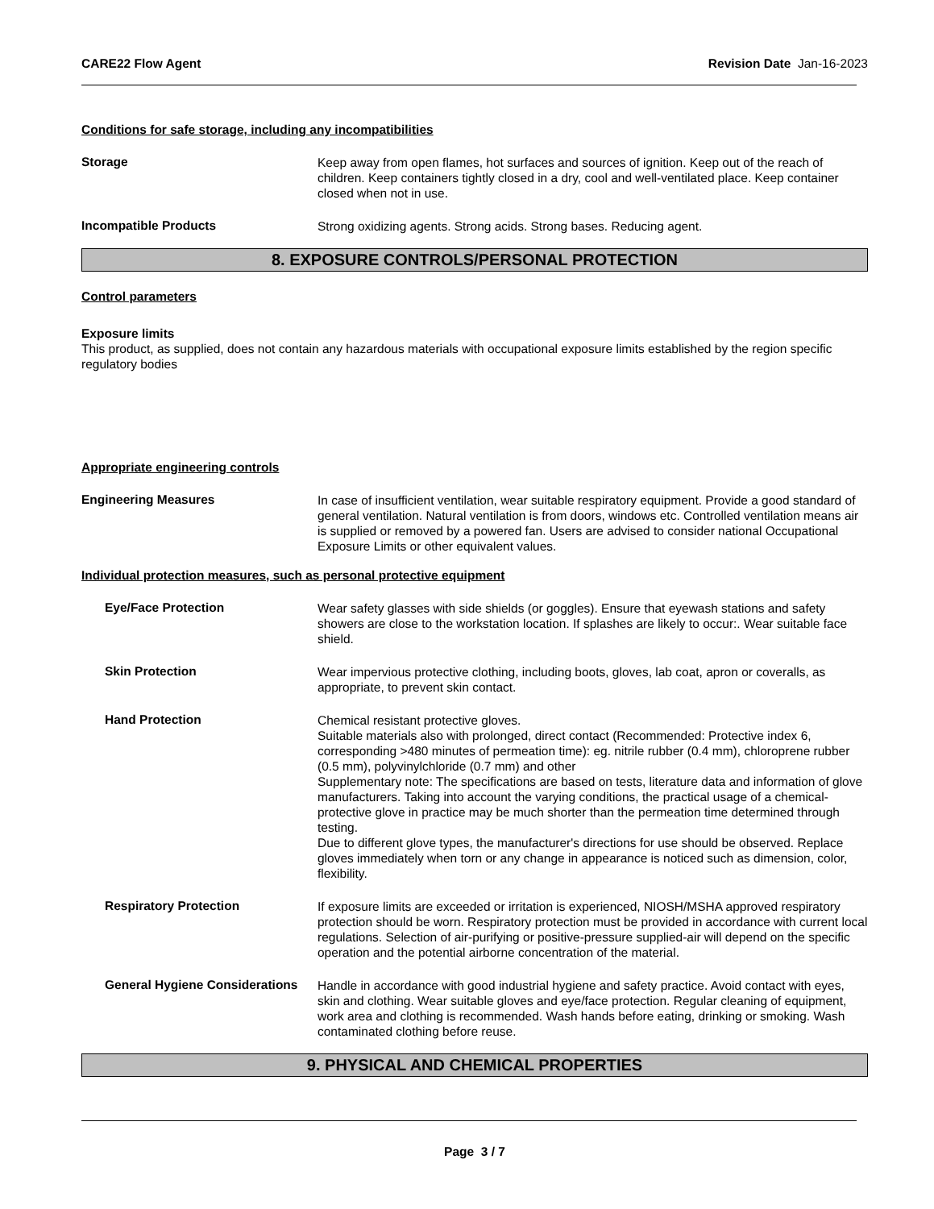CARE22 Flow Agent Revision Date Jan-16-2023
Conditions for safe storage, including any incompatibilities
Storage
Keep away from open flames, hot surfaces and sources of ignition. Keep out of the reach of children. Keep containers tightly closed in a dry, cool and well-ventilated place. Keep container closed when not in use.
Incompatible Products
Strong oxidizing agents. Strong acids. Strong bases. Reducing agent.
8. EXPOSURE CONTROLS/PERSONAL PROTECTION
Control parameters
Exposure limits
This product, as supplied, does not contain any hazardous materials with occupational exposure limits established by the region specific regulatory bodies
Appropriate engineering controls
Engineering Measures
In case of insufficient ventilation, wear suitable respiratory equipment. Provide a good standard of general ventilation. Natural ventilation is from doors, windows etc. Controlled ventilation means air is supplied or removed by a powered fan. Users are advised to consider national Occupational Exposure Limits or other equivalent values.
Individual protection measures, such as personal protective equipment
Eye/Face Protection
Wear safety glasses with side shields (or goggles). Ensure that eyewash stations and safety showers are close to the workstation location. If splashes are likely to occur:. Wear suitable face shield.
Skin Protection
Wear impervious protective clothing, including boots, gloves, lab coat, apron or coveralls, as appropriate, to prevent skin contact.
Hand Protection
Chemical resistant protective gloves.
Suitable materials also with prolonged, direct contact (Recommended: Protective index 6, corresponding >480 minutes of permeation time): eg. nitrile rubber (0.4 mm), chloroprene rubber (0.5 mm), polyvinylchloride (0.7 mm) and other
Supplementary note: The specifications are based on tests, literature data and information of glove manufacturers. Taking into account the varying conditions, the practical usage of a chemical-protective glove in practice may be much shorter than the permeation time determined through testing.
Due to different glove types, the manufacturer's directions for use should be observed. Replace gloves immediately when torn or any change in appearance is noticed such as dimension, color, flexibility.
Respiratory Protection
If exposure limits are exceeded or irritation is experienced, NIOSH/MSHA approved respiratory protection should be worn. Respiratory protection must be provided in accordance with current local regulations. Selection of air-purifying or positive-pressure supplied-air will depend on the specific operation and the potential airborne concentration of the material.
General Hygiene Considerations
Handle in accordance with good industrial hygiene and safety practice. Avoid contact with eyes, skin and clothing. Wear suitable gloves and eye/face protection. Regular cleaning of equipment, work area and clothing is recommended. Wash hands before eating, drinking or smoking. Wash contaminated clothing before reuse.
9. PHYSICAL AND CHEMICAL PROPERTIES
Page 3 / 7